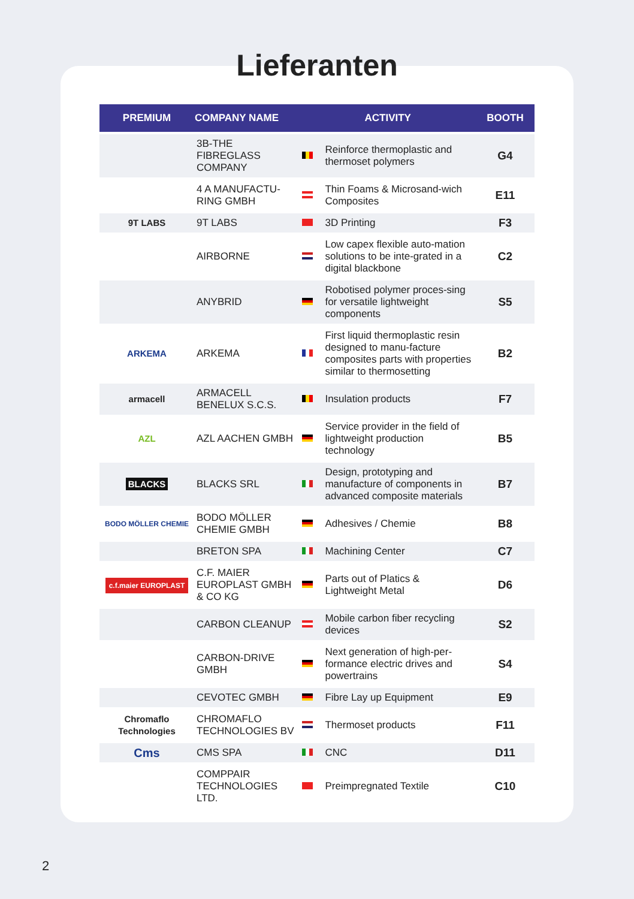Lieferanten
| PREMIUM | COMPANY NAME | ACTIVITY | | BOOTH |
| --- | --- | --- | --- | --- |
| | 3B-THE FIBREGLASS COMPANY | | Reinforce thermoplastic and thermoset polymers | G4 |
| | 4 A MANUFACTU-RING GMBH | | Thin Foams & Microsand-wich Composites | E11 |
| 9T LABS | 9T LABS | | 3D Printing | F3 |
| | AIRBORNE | | Low capex flexible auto-mation solutions to be inte-grated in a digital blackbone | C2 |
| | ANYBRID | | Robotised polymer proces-sing for versatile lightweight components | S5 |
| ARKEMA | ARKEMA | | First liquid thermoplastic resin designed to manu-facture composites parts with properties similar to thermosetting | B2 |
| armacell | ARMACELL BENELUX S.C.S. | | Insulation products | F7 |
| AZL | AZL AACHEN GMBH | | Service provider in the field of lightweight production technology | B5 |
| BLACKS | BLACKS SRL | | Design, prototyping and manufacture of components in advanced composite materials | B7 |
| BODO MÖLLER CHEMIE | BODO MÖLLER CHEMIE GMBH | | Adhesives / Chemie | B8 |
| | BRETON SPA | | Machining Center | C7 |
| c.f.maier EUROPLAST | C.F. MAIER EUROPLAST GMBH & CO KG | | Parts out of Platics & Lightweight Metal | D6 |
| | CARBON CLEANUP | | Mobile carbon fiber recycling devices | S2 |
| | CARBON-DRIVE GMBH | | Next generation of high-per-formance electric drives and powertrains | S4 |
| | CEVOTEC GMBH | | Fibre Lay up Equipment | E9 |
| Chromaflo Technologies | CHROMAFLO TECHNOLOGIES BV | | Thermoset products | F11 |
| Cms | CMS SPA | | CNC | D11 |
| | COMPPAIR TECHNOLOGIES LTD. | | Preimpregnated Textile | C10 |
2